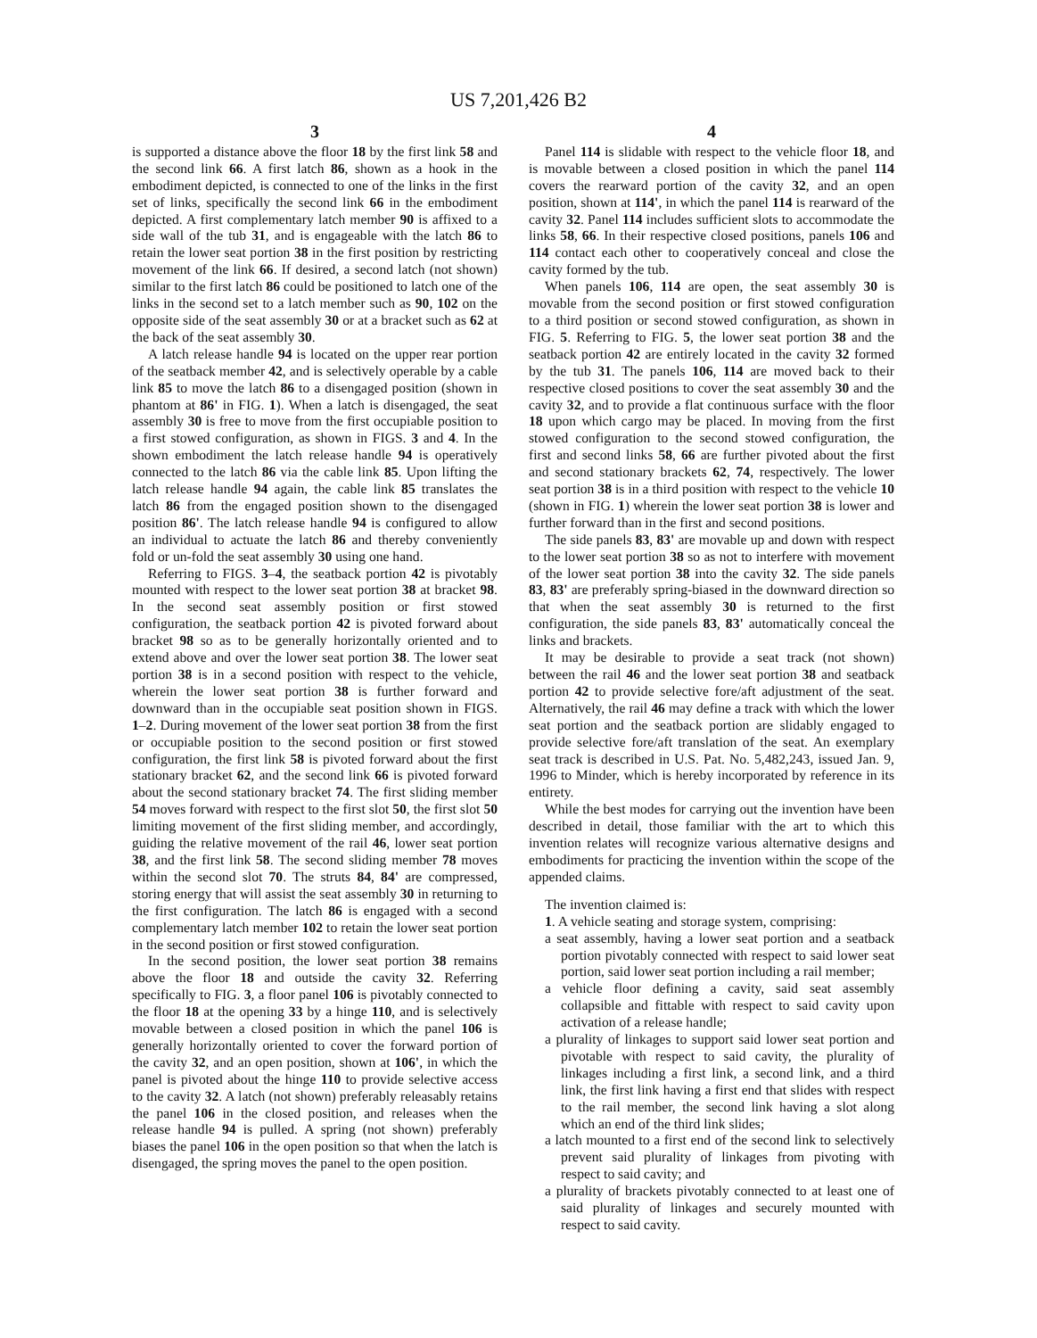US 7,201,426 B2
3
is supported a distance above the floor 18 by the first link 58 and the second link 66. A first latch 86, shown as a hook in the embodiment depicted, is connected to one of the links in the first set of links, specifically the second link 66 in the embodiment depicted. A first complementary latch member 90 is affixed to a side wall of the tub 31, and is engageable with the latch 86 to retain the lower seat portion 38 in the first position by restricting movement of the link 66. If desired, a second latch (not shown) similar to the first latch 86 could be positioned to latch one of the links in the second set to a latch member such as 90, 102 on the opposite side of the seat assembly 30 or at a bracket such as 62 at the back of the seat assembly 30.
A latch release handle 94 is located on the upper rear portion of the seatback member 42, and is selectively operable by a cable link 85 to move the latch 86 to a disengaged position (shown in phantom at 86' in FIG. 1). When a latch is disengaged, the seat assembly 30 is free to move from the first occupiable position to a first stowed configuration, as shown in FIGS. 3 and 4. In the shown embodiment the latch release handle 94 is operatively connected to the latch 86 via the cable link 85. Upon lifting the latch release handle 94 again, the cable link 85 translates the latch 86 from the engaged position shown to the disengaged position 86'. The latch release handle 94 is configured to allow an individual to actuate the latch 86 and thereby conveniently fold or un-fold the seat assembly 30 using one hand.
Referring to FIGS. 3–4, the seatback portion 42 is pivotably mounted with respect to the lower seat portion 38 at bracket 98. In the second seat assembly position or first stowed configuration, the seatback portion 42 is pivoted forward about bracket 98 so as to be generally horizontally oriented and to extend above and over the lower seat portion 38. The lower seat portion 38 is in a second position with respect to the vehicle, wherein the lower seat portion 38 is further forward and downward than in the occupiable seat position shown in FIGS. 1–2. During movement of the lower seat portion 38 from the first or occupiable position to the second position or first stowed configuration, the first link 58 is pivoted forward about the first stationary bracket 62, and the second link 66 is pivoted forward about the second stationary bracket 74. The first sliding member 54 moves forward with respect to the first slot 50, the first slot 50 limiting movement of the first sliding member, and accordingly, guiding the relative movement of the rail 46, lower seat portion 38, and the first link 58. The second sliding member 78 moves within the second slot 70. The struts 84, 84' are compressed, storing energy that will assist the seat assembly 30 in returning to the first configuration. The latch 86 is engaged with a second complementary latch member 102 to retain the lower seat portion in the second position or first stowed configuration.
In the second position, the lower seat portion 38 remains above the floor 18 and outside the cavity 32. Referring specifically to FIG. 3, a floor panel 106 is pivotably connected to the floor 18 at the opening 33 by a hinge 110, and is selectively movable between a closed position in which the panel 106 is generally horizontally oriented to cover the forward portion of the cavity 32, and an open position, shown at 106', in which the panel is pivoted about the hinge 110 to provide selective access to the cavity 32. A latch (not shown) preferably releasably retains the panel 106 in the closed position, and releases when the release handle 94 is pulled. A spring (not shown) preferably biases the panel 106 in the open position so that when the latch is disengaged, the spring moves the panel to the open position.
4
Panel 114 is slidable with respect to the vehicle floor 18, and is movable between a closed position in which the panel 114 covers the rearward portion of the cavity 32, and an open position, shown at 114', in which the panel 114 is rearward of the cavity 32. Panel 114 includes sufficient slots to accommodate the links 58, 66. In their respective closed positions, panels 106 and 114 contact each other to cooperatively conceal and close the cavity formed by the tub.
When panels 106, 114 are open, the seat assembly 30 is movable from the second position or first stowed configuration to a third position or second stowed configuration, as shown in FIG. 5. Referring to FIG. 5, the lower seat portion 38 and the seatback portion 42 are entirely located in the cavity 32 formed by the tub 31. The panels 106, 114 are moved back to their respective closed positions to cover the seat assembly 30 and the cavity 32, and to provide a flat continuous surface with the floor 18 upon which cargo may be placed. In moving from the first stowed configuration to the second stowed configuration, the first and second links 58, 66 are further pivoted about the first and second stationary brackets 62, 74, respectively. The lower seat portion 38 is in a third position with respect to the vehicle 10 (shown in FIG. 1) wherein the lower seat portion 38 is lower and further forward than in the first and second positions.
The side panels 83, 83' are movable up and down with respect to the lower seat portion 38 so as not to interfere with movement of the lower seat portion 38 into the cavity 32. The side panels 83, 83' are preferably spring-biased in the downward direction so that when the seat assembly 30 is returned to the first configuration, the side panels 83, 83' automatically conceal the links and brackets.
It may be desirable to provide a seat track (not shown) between the rail 46 and the lower seat portion 38 and seatback portion 42 to provide selective fore/aft adjustment of the seat. Alternatively, the rail 46 may define a track with which the lower seat portion and the seatback portion are slidably engaged to provide selective fore/aft translation of the seat. An exemplary seat track is described in U.S. Pat. No. 5,482,243, issued Jan. 9, 1996 to Minder, which is hereby incorporated by reference in its entirety.
While the best modes for carrying out the invention have been described in detail, those familiar with the art to which this invention relates will recognize various alternative designs and embodiments for practicing the invention within the scope of the appended claims.
The invention claimed is:
1. A vehicle seating and storage system, comprising:
a seat assembly, having a lower seat portion and a seatback portion pivotably connected with respect to said lower seat portion, said lower seat portion including a rail member;
a vehicle floor defining a cavity, said seat assembly collapsible and fittable with respect to said cavity upon activation of a release handle;
a plurality of linkages to support said lower seat portion and pivotable with respect to said cavity, the plurality of linkages including a first link, a second link, and a third link, the first link having a first end that slides with respect to the rail member, the second link having a slot along which an end of the third link slides;
a latch mounted to a first end of the second link to selectively prevent said plurality of linkages from pivoting with respect to said cavity; and
a plurality of brackets pivotably connected to at least one of said plurality of linkages and securely mounted with respect to said cavity.